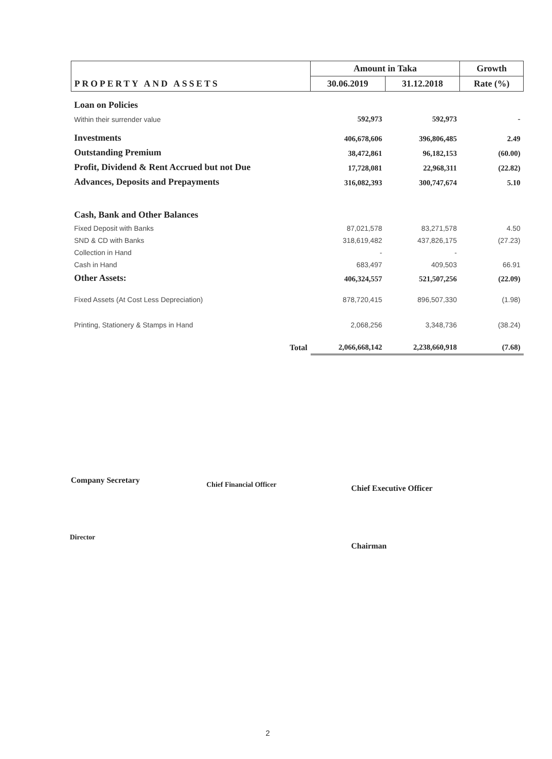| PROPERTY AND ASSETS | Amount in Taka | | Growth |
| --- | --- | --- | --- |
| | 30.06.2019 | 31.12.2018 | Rate (%) |
| Loan on Policies | | | |
| Within their surrender value | 592,973 | 592,973 | - |
| Investments | 406,678,606 | 396,806,485 | 2.49 |
| Outstanding Premium | 38,472,861 | 96,182,153 | (60.00) |
| Profit, Dividend & Rent Accrued but not Due | 17,728,081 | 22,968,311 | (22.82) |
| Advances, Deposits and Prepayments | 316,082,393 | 300,747,674 | 5.10 |
| Cash, Bank and Other Balances | | | |
| Fixed Deposit with Banks | 87,021,578 | 83,271,578 | 4.50 |
| SND & CD with Banks | 318,619,482 | 437,826,175 | (27.23) |
| Collection in Hand | - | - | |
| Cash in Hand | 683,497 | 409,503 | 66.91 |
| Other Assets: | 406,324,557 | 521,507,256 | (22.09) |
| Fixed Assets (At Cost Less Depreciation) | 878,720,415 | 896,507,330 | (1.98) |
| Printing, Stationery & Stamps in Hand | 2,068,256 | 3,348,736 | (38.24) |
| Total | 2,066,668,142 | 2,238,660,918 | (7.68) |
Company Secretary Chief Financial Officer Chief Executive Officer
Director
Chairman
2